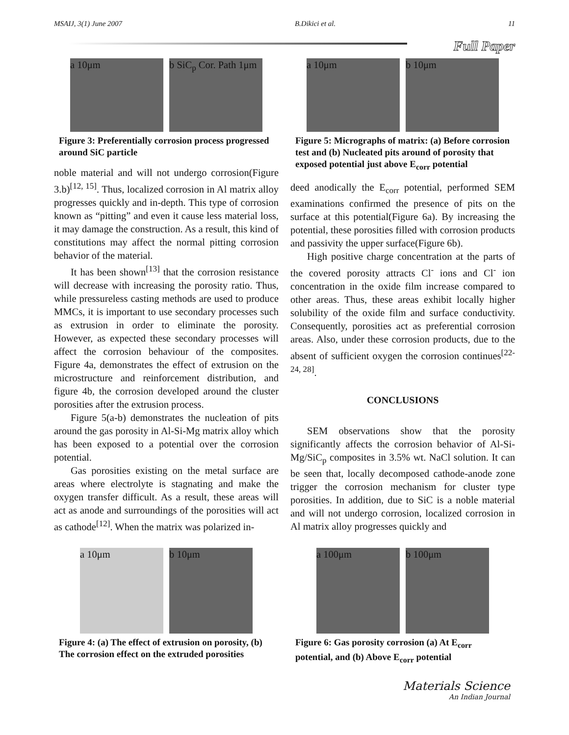MSAIJ, 3(1) June 2007 B.Dikici et al. 11
Full Paper
a 10μm b SiC<sub>p</sub> Cor. Path 1μm
Figure 3: Preferentially corrosion process progressed around SiC particle
noble material and will not undergo corrosion(Figure 3.b)<sup>[12, 15]</sup>. Thus, localized corrosion in Al matrix alloy progresses quickly and in-depth. This type of corrosion known as “pitting” and even it cause less material loss, it may damage the construction. As a result, this kind of constitutions may affect the normal pitting corrosion behavior of the material.
It has been shown<sup>[13]</sup> that the corrosion resistance will decrease with increasing the porosity ratio. Thus, while pressureless casting methods are used to produce MMCs, it is important to use secondary processes such as extrusion in order to eliminate the porosity. However, as expected these secondary processes will affect the corrosion behaviour of the composites. Figure 4a, demonstrates the effect of extrusion on the microstructure and reinforcement distribution, and figure 4b, the corrosion developed around the cluster porosities after the extrusion process.
Figure 5(a-b) demonstrates the nucleation of pits around the gas porosity in Al-Si-Mg matrix alloy which has been exposed to a potential over the corrosion potential.
Gas porosities existing on the metal surface are areas where electrolyte is stagnating and make the oxygen transfer difficult. As a result, these areas will act as anode and surroundings of the porosities will act as cathode<sup>[12]</sup>. When the matrix was polarized in-
a 10μm b 10μm
Figure 5: Micrographs of matrix: (a) Before corrosion test and (b) Nucleated pits around of porosity that exposed potential just above E<sub>corr</sub> potential
deed anodically the E<sub>corr</sub> potential, performed SEM examinations confirmed the presence of pits on the surface at this potential(Figure 6a). By increasing the potential, these porosities filled with corrosion products and passivity the upper surface(Figure 6b).
High positive charge concentration at the parts of the covered porosity attracts Cl<sup>-</sup> ions and Cl<sup>-</sup> ion concentration in the oxide film increase compared to other areas. Thus, these areas exhibit locally higher solubility of the oxide film and surface conductivity. Consequently, porosities act as preferential corrosion areas. Also, under these corrosion products, due to the absent of sufficient oxygen the corrosion continues<sup>[22-24, 28]</sup>.
CONCLUSIONS
SEM observations show that the porosity significantly affects the corrosion behavior of Al-Si-Mg/SiC<sub>p</sub> composites in 3.5% wt. NaCl solution. It can be seen that, locally decomposed cathode-anode zone trigger the corrosion mechanism for cluster type porosities. In addition, due to SiC is a noble material and will not undergo corrosion, localized corrosion in Al matrix alloy progresses quickly and
a 10μm b 10μm
Figure 4: (a) The effect of extrusion on porosity, (b) The corrosion effect on the extruded porosities
a 100μm b 100μm
Figure 6: Gas porosity corrosion (a) At E<sub>corr</sub> potential, and (b) Above E<sub>corr</sub> potential
Materials Science
An Indian Journal